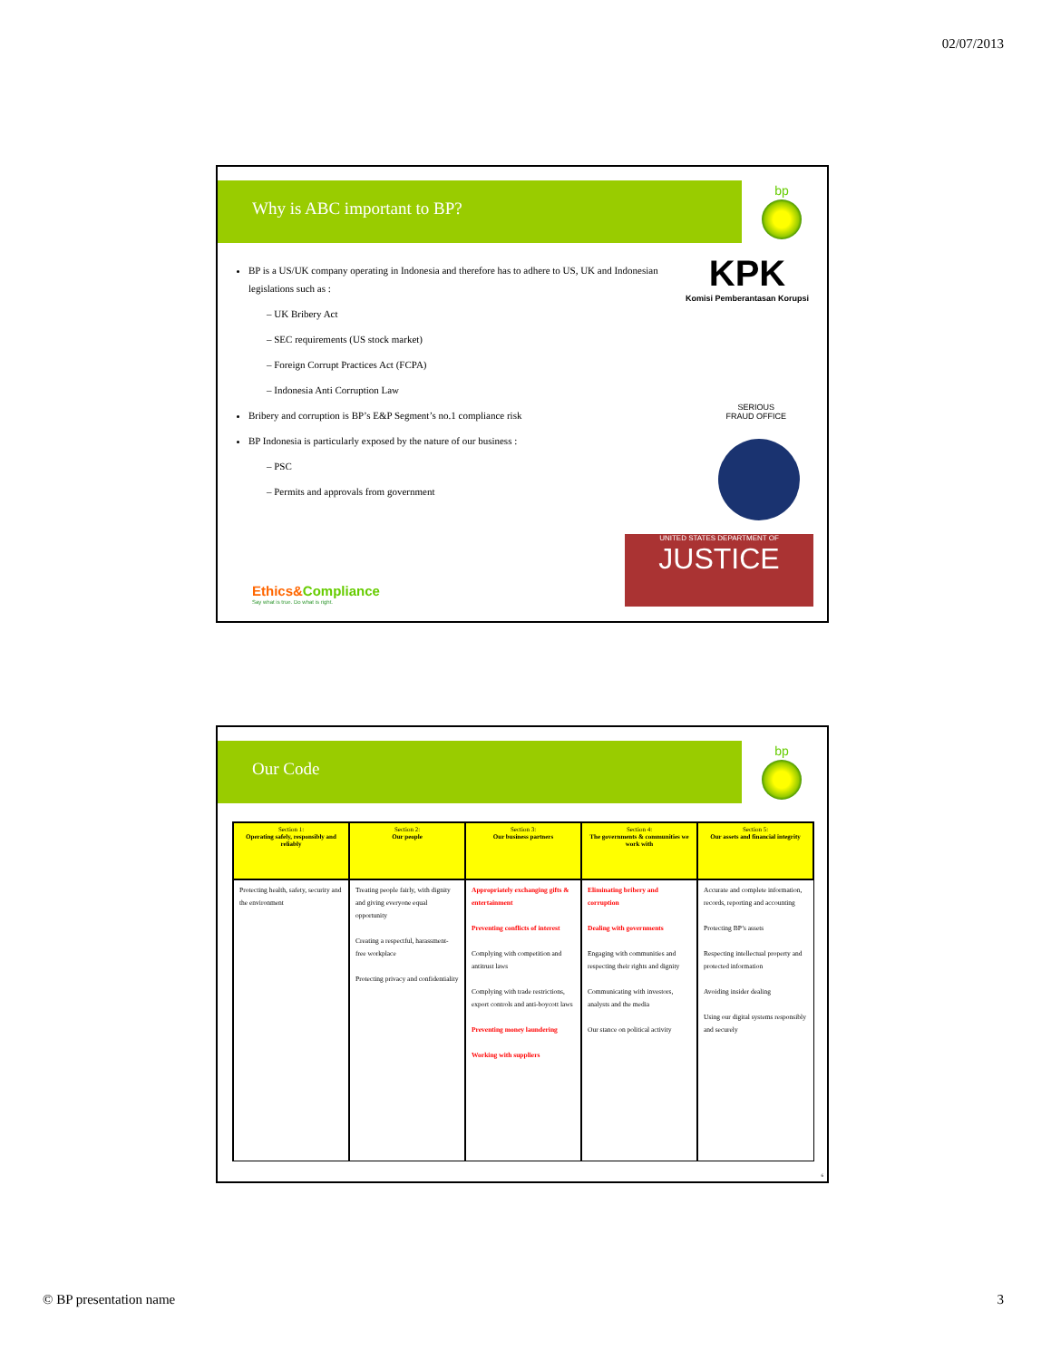02/07/2013
Why is ABC important to BP?
bp
BP is a US/UK company operating in Indonesia and therefore has to adhere to US, UK and Indonesian legislations such as :
– UK Bribery Act
– SEC requirements (US stock market)
– Foreign Corrupt Practices Act (FCPA)
– Indonesia Anti Corruption Law
Bribery and corruption is BP’s E&P Segment’s no.1 compliance risk
BP Indonesia is particularly exposed by the nature of our business :
– PSC
– Permits and approvals from government
KPK
Komisi Pemberantasan Korupsi
SERIOUS
FRAUD OFFICE
UNITED STATES DEPARTMENT OF
JUSTICE
Ethics&Compliance
Say what is true. Do what is right.
Our Code
bp
| Section 1: Operating safely, responsibly and reliably | Section 2: Our people | Section 3: Our business partners | Section 4: The governments & communities we work with | Section 5: Our assets and financial integrity |
| --- | --- | --- | --- | --- |
| Protecting health, safety, security and the environment | Treating people fairly, with dignity and giving everyone equal opportunity Creating a respectful, harassment-free workplace Protecting privacy and confidentiality | Appropriately exchanging gifts & entertainment Preventing conflicts of interest Complying with competition and antitrust laws Complying with trade restrictions, export controls and anti-boycott laws Preventing money laundering Working with suppliers | Eliminating bribery and corruption Dealing with governments Engaging with communities and respecting their rights and dignity Communicating with investors, analysts and the media Our stance on political activity | Accurate and complete information, records, reporting and accounting Protecting BP’s assets Respecting intellectual property and protected information Avoiding insider dealing Using our digital systems responsibly and securely |
6
© BP presentation name 3